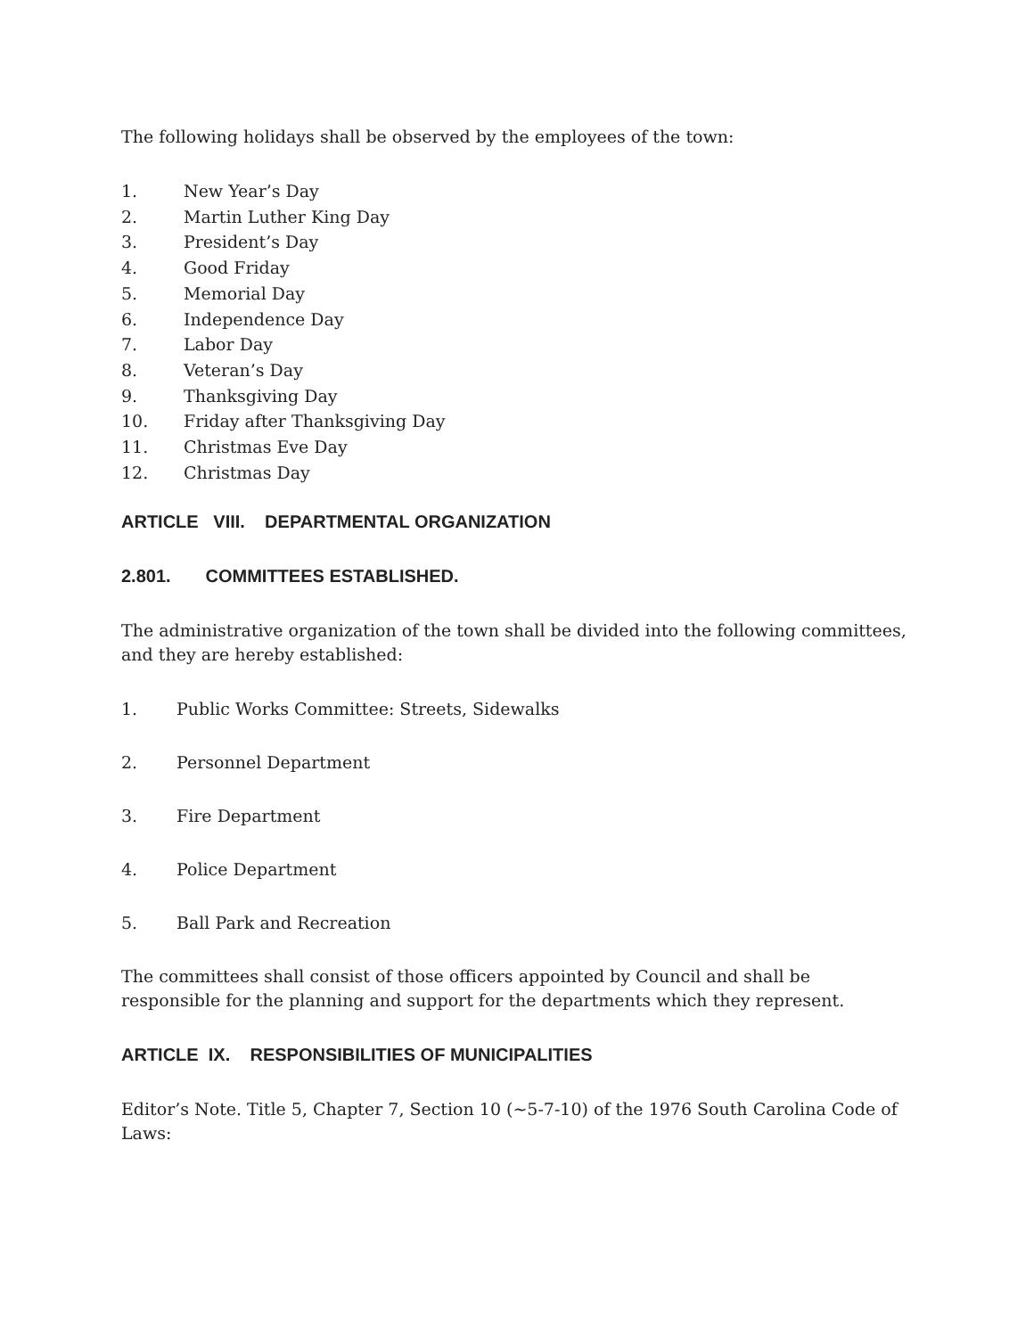The following holidays shall be observed by the employees of the town:
1. New Year’s Day
2. Martin Luther King Day
3. President’s Day
4. Good Friday
5. Memorial Day
6. Independence Day
7. Labor Day
8. Veteran’s Day
9. Thanksgiving Day
10. Friday after Thanksgiving Day
11. Christmas Eve Day
12. Christmas Day
ARTICLE VIII. DEPARTMENTAL ORGANIZATION
2.801. COMMITTEES ESTABLISHED.
The administrative organization of the town shall be divided into the following committees, and they are hereby established:
1. Public Works Committee: Streets, Sidewalks
2. Personnel Department
3. Fire Department
4. Police Department
5. Ball Park and Recreation
The committees shall consist of those officers appointed by Council and shall be responsible for the planning and support for the departments which they represent.
ARTICLE IX. RESPONSIBILITIES OF MUNICIPALITIES
Editor’s Note. Title 5, Chapter 7, Section 10 (~5-7-10) of the 1976 South Carolina Code of Laws: